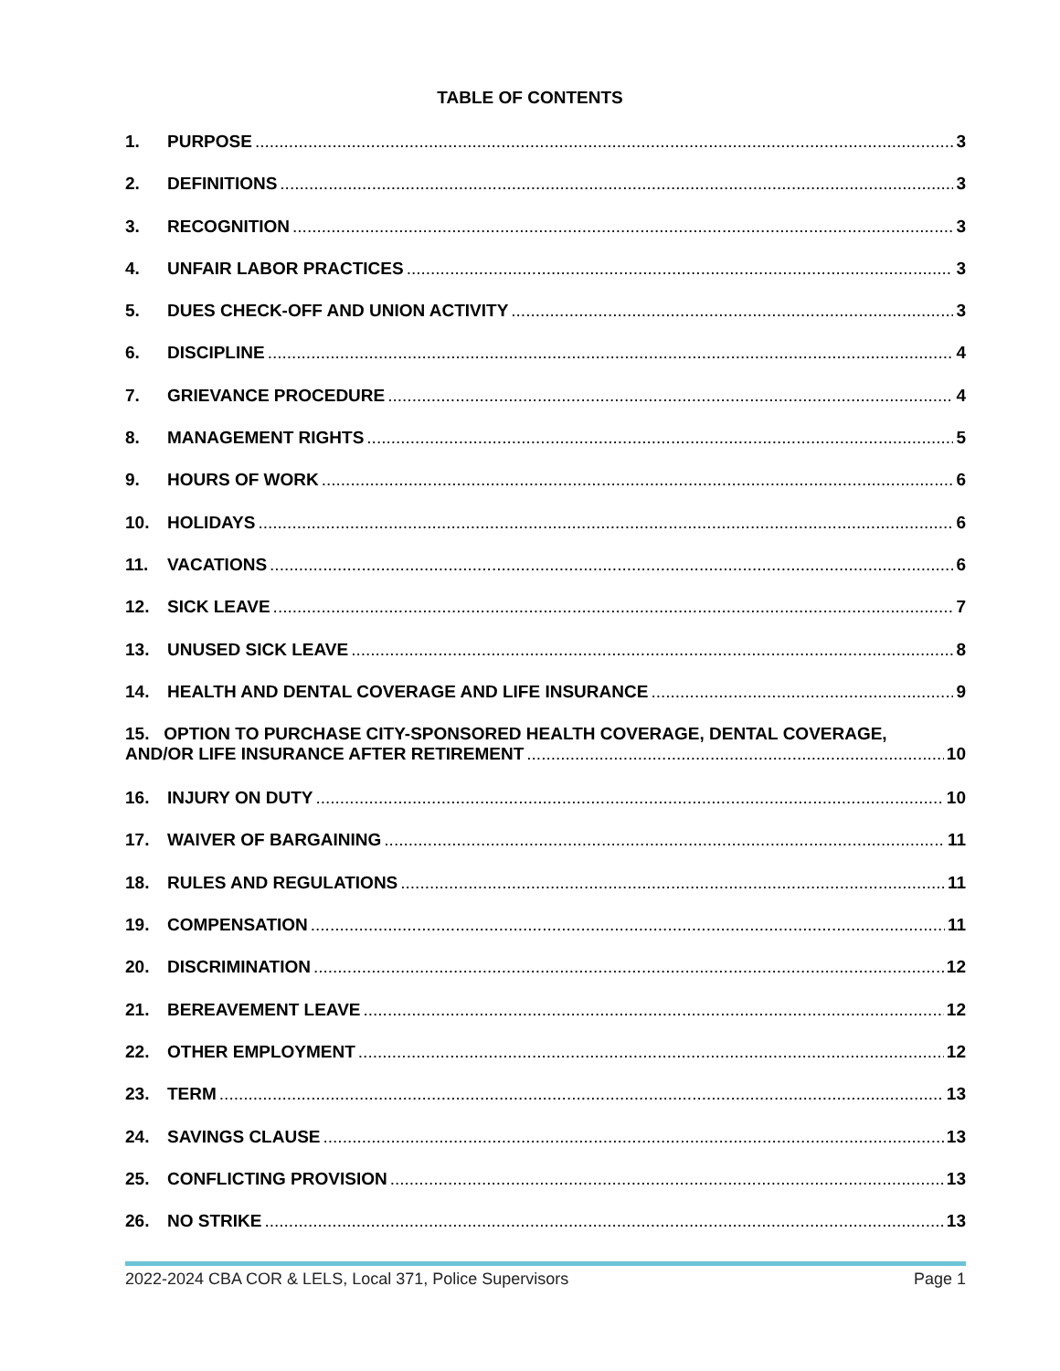TABLE OF CONTENTS
1. PURPOSE 3
2. DEFINITIONS 3
3. RECOGNITION 3
4. UNFAIR LABOR PRACTICES 3
5. DUES CHECK-OFF AND UNION ACTIVITY 3
6. DISCIPLINE 4
7. GRIEVANCE PROCEDURE 4
8. MANAGEMENT RIGHTS 5
9. HOURS OF WORK 6
10. HOLIDAYS 6
11. VACATIONS 6
12. SICK LEAVE 7
13. UNUSED SICK LEAVE 8
14. HEALTH AND DENTAL COVERAGE AND LIFE INSURANCE 9
15. OPTION TO PURCHASE CITY-SPONSORED HEALTH COVERAGE, DENTAL COVERAGE,
AND/OR LIFE INSURANCE AFTER RETIREMENT 10
16. INJURY ON DUTY 10
17. WAIVER OF BARGAINING 11
18. RULES AND REGULATIONS 11
19. COMPENSATION 11
20. DISCRIMINATION 12
21. BEREAVEMENT LEAVE 12
22. OTHER EMPLOYMENT 12
23. TERM 13
24. SAVINGS CLAUSE 13
25. CONFLICTING PROVISION 13
26. NO STRIKE 13
2022-2024 CBA COR & LELS, Local 371, Police Supervisors Page 1